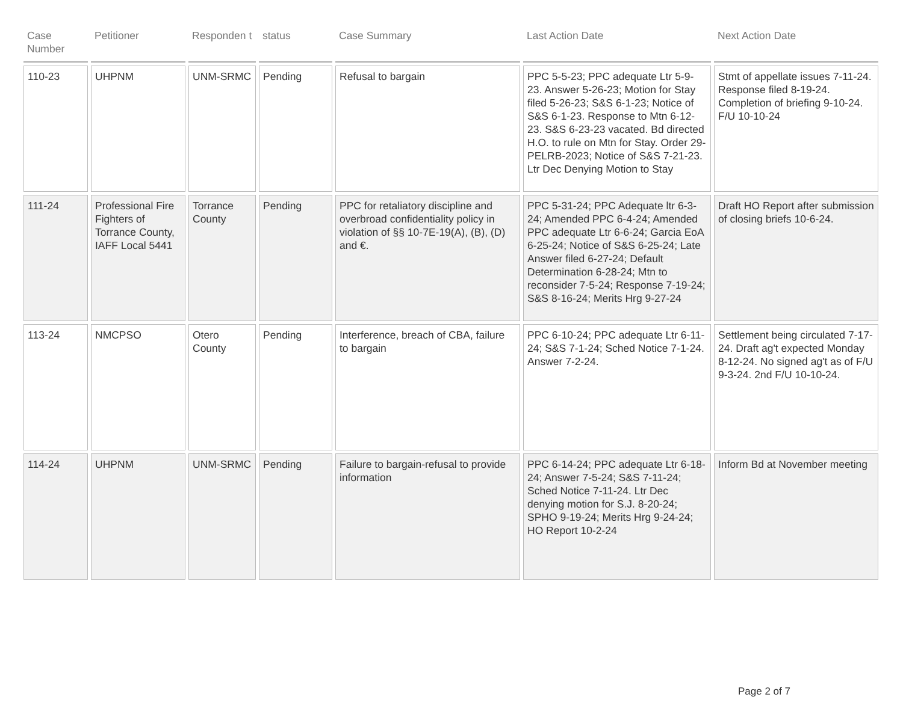| Case Number | Petitioner | Responden t | status | Case Summary | Last Action Date | Next Action Date |
| --- | --- | --- | --- | --- | --- | --- |
| 110-23 | UHPNM | UNM-SRMC | Pending | Refusal to bargain | PPC 5-5-23; PPC adequate Ltr 5-9-23. Answer 5-26-23; Motion for Stay filed 5-26-23; S&S 6-1-23; Notice of S&S 6-1-23. Response to Mtn 6-12-23. S&S 6-23-23 vacated. Bd directed H.O. to rule on Mtn for Stay. Order 29-PELRB-2023; Notice of S&S 7-21-23. Ltr Dec Denying Motion to Stay | Stmt of appellate issues 7-11-24. Response filed 8-19-24. Completion of briefing 9-10-24. F/U 10-10-24 |
| 111-24 | Professional Fire Fighters of Torrance County, IAFF Local 5441 | Torrance County | Pending | PPC for retaliatory discipline and overbroad confidentiality policy in violation of §§ 10-7E-19(A), (B), (D) and €. | PPC 5-31-24; PPC Adequate ltr 6-3-24; Amended PPC 6-4-24; Amended PPC adequate Ltr 6-6-24; Garcia EoA 6-25-24; Notice of S&S 6-25-24; Late Answer filed 6-27-24; Default Determination 6-28-24; Mtn to reconsider 7-5-24; Response 7-19-24; S&S 8-16-24; Merits Hrg 9-27-24 | Draft HO Report after submission of closing briefs 10-6-24. |
| 113-24 | NMCPSO | Otero County | Pending | Interference, breach of CBA, failure to bargain | PPC 6-10-24; PPC adequate Ltr 6-11-24; S&S 7-1-24; Sched Notice 7-1-24. Answer 7-2-24. | Settlement being circulated 7-17-24. Draft ag't expected Monday 8-12-24. No signed ag't as of F/U 9-3-24. 2nd F/U 10-10-24. |
| 114-24 | UHPNM | UNM-SRMC | Pending | Failure to bargain-refusal to provide information | PPC 6-14-24; PPC adequate Ltr 6-18-24; Answer 7-5-24; S&S 7-11-24; Sched Notice 7-11-24. Ltr Dec denying motion for S.J. 8-20-24; SPHO 9-19-24; Merits Hrg 9-24-24; HO Report 10-2-24 | Inform Bd at November meeting |
Page 2 of 7